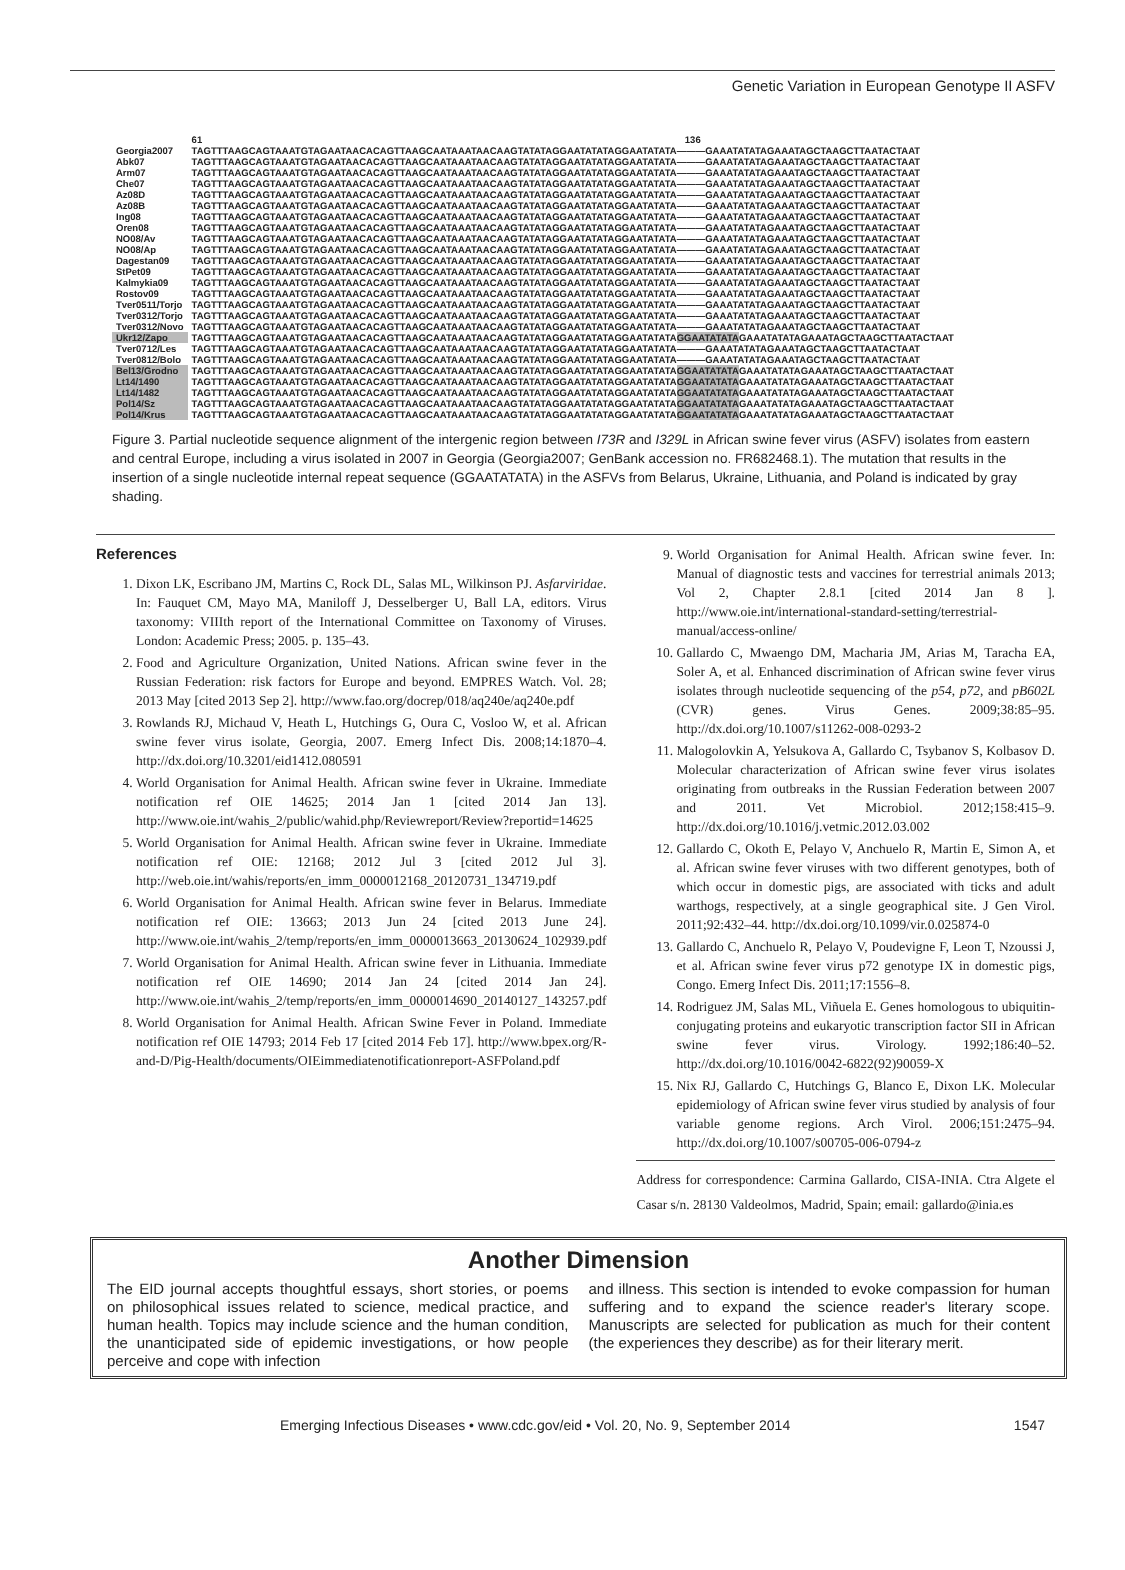Genetic Variation in European Genotype II ASFV
| | 61 136 |
| Georgia2007 | TAGTTTAAGCAGTAAATGTAGAATAACACAGTTAAGCAATAAATAACAAGTATATAGGAATATATAGGAATATATA———GAAATATATAGAAATAGCTAAGCTTAATACTAAT |
| Abk07 | TAGTTTAAGCAGTAAATGTAGAATAACACAGTTAAGCAATAAATAACAAGTATATAGGAATATATAGGAATATATA———GAAATATATAGAAATAGCTAAGCTTAATACTAAT |
| Arm07 | TAGTTTAAGCAGTAAATGTAGAATAACACAGTTAAGCAATAAATAACAAGTATATAGGAATATATAGGAATATATA———GAAATATATAGAAATAGCTAAGCTTAATACTAAT |
| Che07 | TAGTTTAAGCAGTAAATGTAGAATAACACAGTTAAGCAATAAATAACAAGTATATAGGAATATATAGGAATATATA———GAAATATATAGAAATAGCTAAGCTTAATACTAAT |
| Az08D | TAGTTTAAGCAGTAAATGTAGAATAACACAGTTAAGCAATAAATAACAAGTATATAGGAATATATAGGAATATATA———GAAATATATAGAAATAGCTAAGCTTAATACTAAT |
| Az08B | TAGTTTAAGCAGTAAATGTAGAATAACACAGTTAAGCAATAAATAACAAGTATATAGGAATATATAGGAATATATA———GAAATATATAGAAATAGCTAAGCTTAATACTAAT |
| Ing08 | TAGTTTAAGCAGTAAATGTAGAATAACACAGTTAAGCAATAAATAACAAGTATATAGGAATATATAGGAATATATA———GAAATATATAGAAATAGCTAAGCTTAATACTAAT |
| Oren08 | TAGTTTAAGCAGTAAATGTAGAATAACACAGTTAAGCAATAAATAACAAGTATATAGGAATATATAGGAATATATA———GAAATATATAGAAATAGCTAAGCTTAATACTAAT |
| NO08/Av | TAGTTTAAGCAGTAAATGTAGAATAACACAGTTAAGCAATAAATAACAAGTATATAGGAATATATAGGAATATATA———GAAATATATAGAAATAGCTAAGCTTAATACTAAT |
| NO08/Ap | TAGTTTAAGCAGTAAATGTAGAATAACACAGTTAAGCAATAAATAACAAGTATATAGGAATATATAGGAATATATA———GAAATATATAGAAATAGCTAAGCTTAATACTAAT |
| Dagestan09 | TAGTTTAAGCAGTAAATGTAGAATAACACAGTTAAGCAATAAATAACAAGTATATAGGAATATATAGGAATATATA———GAAATATATAGAAATAGCTAAGCTTAATACTAAT |
| StPet09 | TAGTTTAAGCAGTAAATGTAGAATAACACAGTTAAGCAATAAATAACAAGTATATAGGAATATATAGGAATATATA———GAAATATATAGAAATAGCTAAGCTTAATACTAAT |
| Kalmykia09 | TAGTTTAAGCAGTAAATGTAGAATAACACAGTTAAGCAATAAATAACAAGTATATAGGAATATATAGGAATATATA———GAAATATATAGAAATAGCTAAGCTTAATACTAAT |
| Rostov09 | TAGTTTAAGCAGTAAATGTAGAATAACACAGTTAAGCAATAAATAACAAGTATATAGGAATATATAGGAATATATA———GAAATATATAGAAATAGCTAAGCTTAATACTAAT |
| Tver0511/Torjo | TAGTTTAAGCAGTAAATGTAGAATAACACAGTTAAGCAATAAATAACAAGTATATAGGAATATATAGGAATATATA———GAAATATATAGAAATAGCTAAGCTTAATACTAAT |
| Tver0312/Torjo | TAGTTTAAGCAGTAAATGTAGAATAACACAGTTAAGCAATAAATAACAAGTATATAGGAATATATAGGAATATATA———GAAATATATAGAAATAGCTAAGCTTAATACTAAT |
| Tver0312/Novo | TAGTTTAAGCAGTAAATGTAGAATAACACAGTTAAGCAATAAATAACAAGTATATAGGAATATATAGGAATATATA———GAAATATATAGAAATAGCTAAGCTTAATACTAAT |
| Ukr12/Zapo | TAGTTTAAGCAGTAAATGTAGAATAACACAGTTAAGCAATAAATAACAAGTATATAGGAATATATAGGAATATATA GGAATATATA GAAATATATAGAAATAGCTAAGCTTAATACTAAT |
| Tver0712/Les | TAGTTTAAGCAGTAAATGTAGAATAACACAGTTAAGCAATAAATAACAAGTATATAGGAATATATAGGAATATATA———GAAATATATAGAAATAGCTAAGCTTAATACTAAT |
| Tver0812/Bolo | TAGTTTAAGCAGTAAATGTAGAATAACACAGTTAAGCAATAAATAACAAGTATATAGGAATATATAGGAATATATA———GAAATATATAGAAATAGCTAAGCTTAATACTAAT |
| Bel13/Grodno | TAGTTTAAGCAGTAAATGTAGAATAACACAGTTAAGCAATAAATAACAAGTATATAGGAATATATAGGAATATATA GGAATATATA GAAATATATAGAAATAGCTAAGCTTAATACTAAT |
| Lt14/1490 | TAGTTTAAGCAGTAAATGTAGAATAACACAGTTAAGCAATAAATAACAAGTATATAGGAATATATAGGAATATATA GGAATATATA GAAATATATAGAAATAGCTAAGCTTAATACTAAT |
| Lt14/1482 | TAGTTTAAGCAGTAAATGTAGAATAACACAGTTAAGCAATAAATAACAAGTATATAGGAATATATAGGAATATATA GGAATATATA GAAATATATAGAAATAGCTAAGCTTAATACTAAT |
| Pol14/Sz | TAGTTTAAGCAGTAAATGTAGAATAACACAGTTAAGCAATAAATAACAAGTATATAGGAATATATAGGAATATATA GGAATATATA GAAATATATAGAAATAGCTAAGCTTAATACTAAT |
| Pol14/Krus | TAGTTTAAGCAGTAAATGTAGAATAACACAGTTAAGCAATAAATAACAAGTATATAGGAATATATAGGAATATATA GGAATATATA GAAATATATAGAAATAGCTAAGCTTAATACTAAT |
Figure 3. Partial nucleotide sequence alignment of the intergenic region between I73R and I329L in African swine fever virus (ASFV) isolates from eastern and central Europe, including a virus isolated in 2007 in Georgia (Georgia2007; GenBank accession no. FR682468.1). The mutation that results in the insertion of a single nucleotide internal repeat sequence (GGAATATATA) in the ASFVs from Belarus, Ukraine, Lithuania, and Poland is indicated by gray shading.
References
1. Dixon LK, Escribano JM, Martins C, Rock DL, Salas ML, Wilkinson PJ. Asfarviridae. In: Fauquet CM, Mayo MA, Maniloff J, Desselberger U, Ball LA, editors. Virus taxonomy: VIIIth report of the International Committee on Taxonomy of Viruses. London: Academic Press; 2005. p. 135–43.
2. Food and Agriculture Organization, United Nations. African swine fever in the Russian Federation: risk factors for Europe and beyond. EMPRES Watch. Vol. 28; 2013 May [cited 2013 Sep 2]. http://www.fao.org/docrep/018/aq240e/aq240e.pdf
3. Rowlands RJ, Michaud V, Heath L, Hutchings G, Oura C, Vosloo W, et al. African swine fever virus isolate, Georgia, 2007. Emerg Infect Dis. 2008;14:1870–4. http://dx.doi.org/10.3201/eid1412.080591
4. World Organisation for Animal Health. African swine fever in Ukraine. Immediate notification ref OIE 14625; 2014 Jan 1 [cited 2014 Jan 13]. http://www.oie.int/wahis_2/public/wahid.php/Reviewreport/Review?reportid=14625
5. World Organisation for Animal Health. African swine fever in Ukraine. Immediate notification ref OIE: 12168; 2012 Jul 3 [cited 2012 Jul 3]. http://web.oie.int/wahis/reports/en_imm_0000012168_20120731_134719.pdf
6. World Organisation for Animal Health. African swine fever in Belarus. Immediate notification ref OIE: 13663; 2013 Jun 24 [cited 2013 June 24]. http://www.oie.int/wahis_2/temp/reports/en_imm_0000013663_20130624_102939.pdf
7. World Organisation for Animal Health. African swine fever in Lithuania. Immediate notification ref OIE 14690; 2014 Jan 24 [cited 2014 Jan 24]. http://www.oie.int/wahis_2/temp/reports/en_imm_0000014690_20140127_143257.pdf
8. World Organisation for Animal Health. African Swine Fever in Poland. Immediate notification ref OIE 14793; 2014 Feb 17 [cited 2014 Feb 17]. http://www.bpex.org/R-and-D/Pig-Health/documents/OIEimmediatenotificationreport-ASFPoland.pdf
9. World Organisation for Animal Health. African swine fever. In: Manual of diagnostic tests and vaccines for terrestrial animals 2013; Vol 2, Chapter 2.8.1 [cited 2014 Jan 8 ]. http://www.oie.int/international-standard-setting/terrestrial-manual/access-online/
10. Gallardo C, Mwaengo DM, Macharia JM, Arias M, Taracha EA, Soler A, et al. Enhanced discrimination of African swine fever virus isolates through nucleotide sequencing of the p54, p72, and pB602L (CVR) genes. Virus Genes. 2009;38:85–95. http://dx.doi.org/10.1007/s11262-008-0293-2
11. Malogolovkin A, Yelsukova A, Gallardo C, Tsybanov S, Kolbasov D. Molecular characterization of African swine fever virus isolates originating from outbreaks in the Russian Federation between 2007 and 2011. Vet Microbiol. 2012;158:415–9. http://dx.doi.org/10.1016/j.vetmic.2012.03.002
12. Gallardo C, Okoth E, Pelayo V, Anchuelo R, Martin E, Simon A, et al. African swine fever viruses with two different genotypes, both of which occur in domestic pigs, are associated with ticks and adult warthogs, respectively, at a single geographical site. J Gen Virol. 2011;92:432–44. http://dx.doi.org/10.1099/vir.0.025874-0
13. Gallardo C, Anchuelo R, Pelayo V, Poudevigne F, Leon T, Nzoussi J, et al. African swine fever virus p72 genotype IX in domestic pigs, Congo. Emerg Infect Dis. 2011;17:1556–8.
14. Rodriguez JM, Salas ML, Viñuela E. Genes homologous to ubiquitin-conjugating proteins and eukaryotic transcription factor SII in African swine fever virus. Virology. 1992;186:40–52. http://dx.doi.org/10.1016/0042-6822(92)90059-X
15. Nix RJ, Gallardo C, Hutchings G, Blanco E, Dixon LK. Molecular epidemiology of African swine fever virus studied by analysis of four variable genome regions. Arch Virol. 2006;151:2475–94. http://dx.doi.org/10.1007/s00705-006-0794-z
Address for correspondence: Carmina Gallardo, CISA-INIA. Ctra Algete el Casar s/n. 28130 Valdeolmos, Madrid, Spain; email: gallardo@inia.es
Another Dimension
The EID journal accepts thoughtful essays, short stories, or poems on philosophical issues related to science, medical practice, and human health. Topics may include science and the human condition, the unanticipated side of epidemic investigations, or how people perceive and cope with infection
and illness. This section is intended to evoke compassion for human suffering and to expand the science reader's literary scope. Manuscripts are selected for publication as much for their content (the experiences they describe) as for their literary merit.
Emerging Infectious Diseases • www.cdc.gov/eid • Vol. 20, No. 9, September 2014 1547